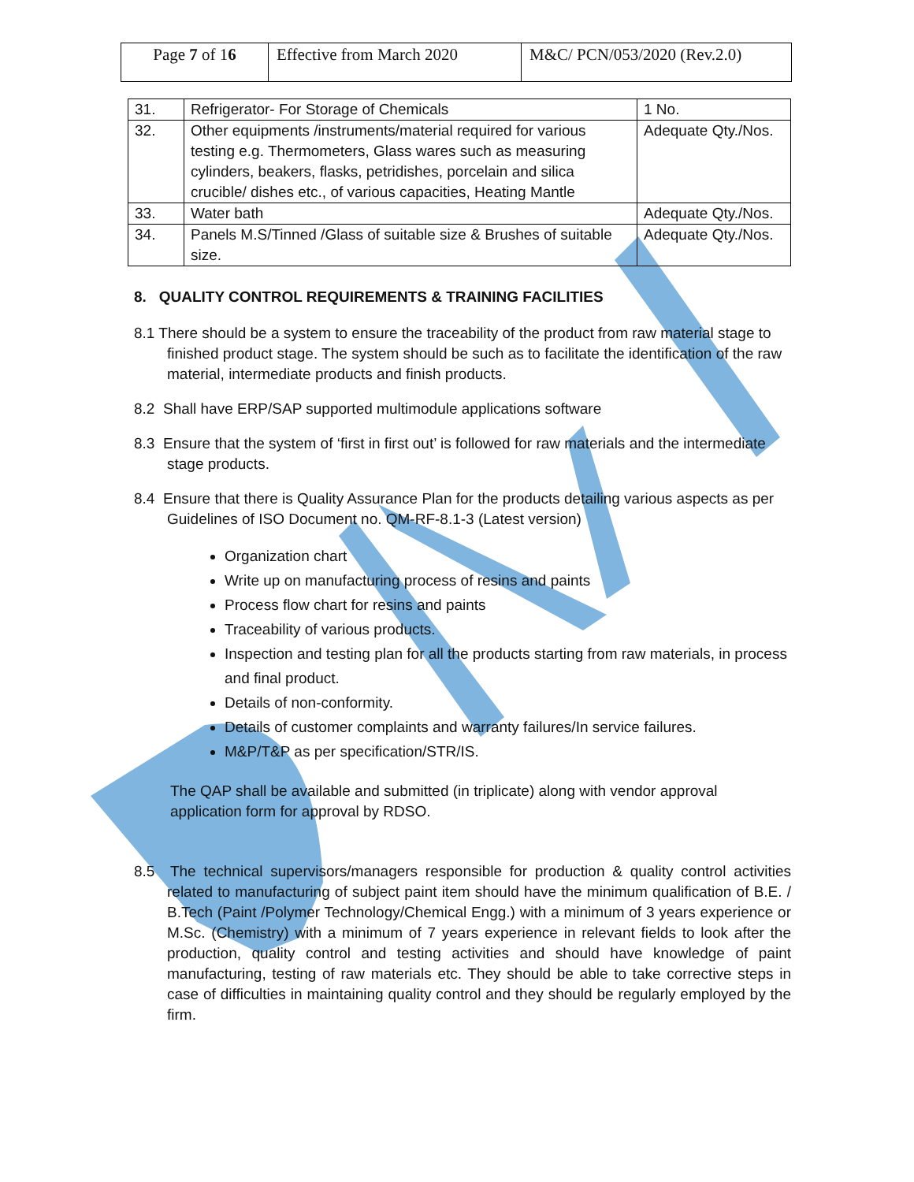| Page 7 of 1 6 | Effective from March 2020 | M&C/ PCN/053/2020 (Rev.2.0) |
| 31. | Refrigerator- For Storage of Chemicals | 1 No. |
| 32. | Other equipments /instruments/material required for various testing e.g. Thermometers, Glass wares such as measuring cylinders, beakers, flasks, petridishes, porcelain and silica crucible/ dishes etc., of various capacities, Heating Mantle | Adequate Qty./Nos. |
| 33. | Water bath | Adequate Qty./Nos. |
| 34. | Panels M.S/Tinned /Glass of suitable size & Brushes of suitable size. | Adequate Qty./Nos. |
8. QUALITY CONTROL REQUIREMENTS & TRAINING FACILITIES
8.1 There should be a system to ensure the traceability of the product from raw material stage to finished product stage. The system should be such as to facilitate the identification of the raw material, intermediate products and finish products.
8.2 Shall have ERP/SAP supported multimodule applications software
8.3 Ensure that the system of ‘first in first out’ is followed for raw materials and the intermediate stage products.
8.4 Ensure that there is Quality Assurance Plan for the products detailing various aspects as per Guidelines of ISO Document no. QM-RF-8.1-3 (Latest version)
Organization chart
Write up on manufacturing process of resins and paints
Process flow chart for resins and paints
Traceability of various products.
Inspection and testing plan for all the products starting from raw materials, in process and final product.
Details of non-conformity.
Details of customer complaints and warranty failures/In service failures.
M&P/T&P as per specification/STR/IS.
The QAP shall be available and submitted (in triplicate) along with vendor approval application form for approval by RDSO.
8.5 The technical supervisors/managers responsible for production & quality control activities related to manufacturing of subject paint item should have the minimum qualification of B.E. / B.Tech (Paint /Polymer Technology/Chemical Engg.) with a minimum of 3 years experience or M.Sc. (Chemistry) with a minimum of 7 years experience in relevant fields to look after the production, quality control and testing activities and should have knowledge of paint manufacturing, testing of raw materials etc. They should be able to take corrective steps in case of difficulties in maintaining quality control and they should be regularly employed by the firm.